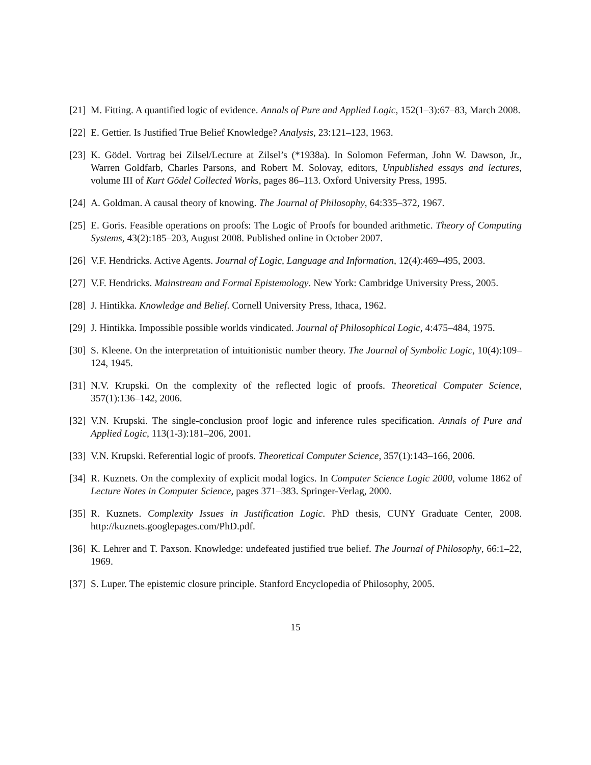[21]
M. Fitting. A quantified logic of evidence. Annals of Pure and Applied Logic, 152(1–3):67–83, March 2008.
[22]
E. Gettier. Is Justified True Belief Knowledge? Analysis, 23:121–123, 1963.
[23]
K. Gödel. Vortrag bei Zilsel/Lecture at Zilsel’s (*1938a). In Solomon Feferman, John W. Dawson, Jr., Warren Goldfarb, Charles Parsons, and Robert M. Solovay, editors, Unpublished essays and lectures, volume III of Kurt Gödel Collected Works, pages 86–113. Oxford University Press, 1995.
[24]
A. Goldman. A causal theory of knowing. The Journal of Philosophy, 64:335–372, 1967.
[25]
E. Goris. Feasible operations on proofs: The Logic of Proofs for bounded arithmetic. Theory of Computing Systems, 43(2):185–203, August 2008. Published online in October 2007.
[26]
V.F. Hendricks. Active Agents. Journal of Logic, Language and Information, 12(4):469–495, 2003.
[27]
V.F. Hendricks. Mainstream and Formal Epistemology. New York: Cambridge University Press, 2005.
[28]
J. Hintikka. Knowledge and Belief. Cornell University Press, Ithaca, 1962.
[29]
J. Hintikka. Impossible possible worlds vindicated. Journal of Philosophical Logic, 4:475–484, 1975.
[30]
S. Kleene. On the interpretation of intuitionistic number theory. The Journal of Symbolic Logic, 10(4):109–124, 1945.
[31]
N.V. Krupski. On the complexity of the reflected logic of proofs. Theoretical Computer Science, 357(1):136–142, 2006.
[32]
V.N. Krupski. The single-conclusion proof logic and inference rules specification. Annals of Pure and Applied Logic, 113(1-3):181–206, 2001.
[33]
V.N. Krupski. Referential logic of proofs. Theoretical Computer Science, 357(1):143–166, 2006.
[34]
R. Kuznets. On the complexity of explicit modal logics. In Computer Science Logic 2000, volume 1862 of Lecture Notes in Computer Science, pages 371–383. Springer-Verlag, 2000.
[35]
R. Kuznets. Complexity Issues in Justification Logic. PhD thesis, CUNY Graduate Center, 2008. http://kuznets.googlepages.com/PhD.pdf.
[36]
K. Lehrer and T. Paxson. Knowledge: undefeated justified true belief. The Journal of Philosophy, 66:1–22, 1969.
[37]
S. Luper. The epistemic closure principle. Stanford Encyclopedia of Philosophy, 2005.
15